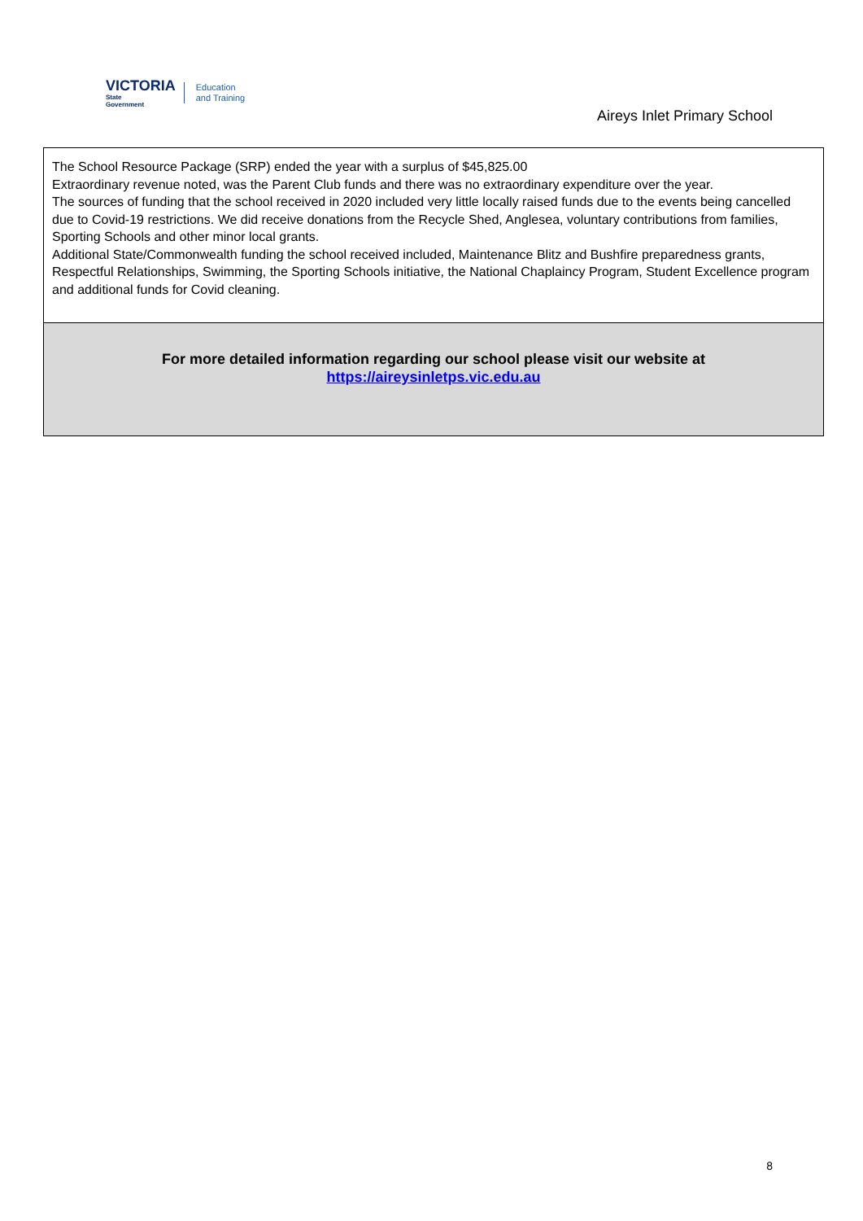VICTORIA
State
Government
Education
and Training
Aireys Inlet Primary School
The School Resource Package (SRP) ended the year with a surplus of $45,825.00
Extraordinary revenue noted, was the Parent Club funds and there was no extraordinary expenditure over the year.
The sources of funding that the school received in 2020 included very little locally raised funds due to the events being cancelled due to Covid-19 restrictions. We did receive donations from the Recycle Shed, Anglesea, voluntary contributions from families, Sporting Schools and other minor local grants.
Additional State/Commonwealth funding the school received included, Maintenance Blitz and Bushfire preparedness grants, Respectful Relationships, Swimming, the Sporting Schools initiative, the National Chaplaincy Program, Student Excellence program and additional funds for Covid cleaning.
For more detailed information regarding our school please visit our website at
https://aireysinletps.vic.edu.au
8